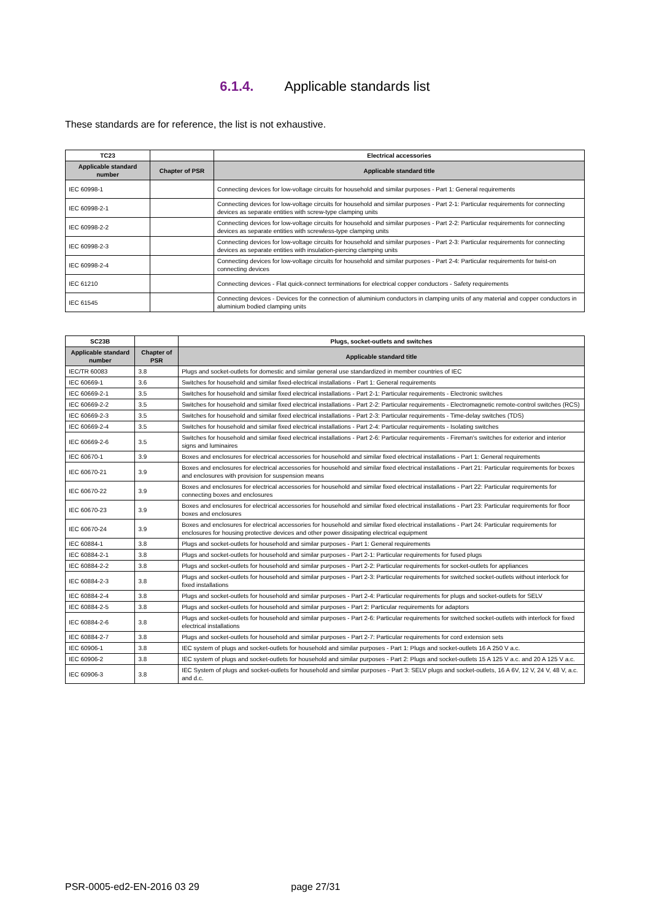6.1.4. Applicable standards list
These standards are for reference, the list is not exhaustive.
| TC23 | | Electrical accessories |
| --- | --- | --- |
| Applicable standard number | Chapter of PSR | Applicable standard title |
| IEC 60998-1 | | Connecting devices for low-voltage circuits for household and similar purposes - Part 1: General requirements |
| IEC 60998-2-1 | | Connecting devices for low-voltage circuits for household and similar purposes - Part 2-1: Particular requirements for connecting devices as separate entities with screw-type clamping units |
| IEC 60998-2-2 | | Connecting devices for low-voltage circuits for household and similar purposes - Part 2-2: Particular requirements for connecting devices as separate entities with screwless-type clamping units |
| IEC 60998-2-3 | | Connecting devices for low-voltage circuits for household and similar purposes - Part 2-3: Particular requirements for connecting devices as separate entities with insulation-piercing clamping units |
| IEC 60998-2-4 | | Connecting devices for low-voltage circuits for household and similar purposes - Part 2-4: Particular requirements for twist-on connecting devices |
| IEC 61210 | | Connecting devices - Flat quick-connect terminations for electrical copper conductors - Safety requirements |
| IEC 61545 | | Connecting devices - Devices for the connection of aluminium conductors in clamping units of any material and copper conductors in aluminium bodied clamping units |
| SC23B | | Plugs, socket-outlets and switches |
| --- | --- | --- |
| Applicable standard number | Chapter of PSR | Applicable standard title |
| IEC/TR 60083 | 3.8 | Plugs and socket-outlets for domestic and similar general use standardized in member countries of IEC |
| IEC 60669-1 | 3.6 | Switches for household and similar fixed-electrical installations - Part 1: General requirements |
| IEC 60669-2-1 | 3.5 | Switches for household and similar fixed electrical installations - Part 2-1: Particular requirements - Electronic switches |
| IEC 60669-2-2 | 3.5 | Switches for household and similar fixed electrical installations - Part 2-2: Particular requirements - Electromagnetic remote-control switches (RCS) |
| IEC 60669-2-3 | 3.5 | Switches for household and similar fixed electrical installations - Part 2-3: Particular requirements - Time-delay switches (TDS) |
| IEC 60669-2-4 | 3.5 | Switches for household and similar fixed electrical installations - Part 2-4: Particular requirements - Isolating switches |
| IEC 60669-2-6 | 3.5 | Switches for household and similar fixed electrical installations - Part 2-6: Particular requirements - Fireman's switches for exterior and interior signs and luminaires |
| IEC 60670-1 | 3.9 | Boxes and enclosures for electrical accessories for household and similar fixed electrical installations - Part 1: General requirements |
| IEC 60670-21 | 3.9 | Boxes and enclosures for electrical accessories for household and similar fixed electrical installations - Part 21: Particular requirements for boxes and enclosures with provision for suspension means |
| IEC 60670-22 | 3.9 | Boxes and enclosures for electrical accessories for household and similar fixed electrical installations - Part 22: Particular requirements for connecting boxes and enclosures |
| IEC 60670-23 | 3.9 | Boxes and enclosures for electrical accessories for household and similar fixed electrical installations - Part 23: Particular requirements for floor boxes and enclosures |
| IEC 60670-24 | 3.9 | Boxes and enclosures for electrical accessories for household and similar fixed electrical installations - Part 24: Particular requirements for enclosures for housing protective devices and other power dissipating electrical equipment |
| IEC 60884-1 | 3.8 | Plugs and socket-outlets for household and similar purposes - Part 1: General requirements |
| IEC 60884-2-1 | 3.8 | Plugs and socket-outlets for household and similar purposes - Part 2-1: Particular requirements for fused plugs |
| IEC 60884-2-2 | 3.8 | Plugs and socket-outlets for household and similar purposes - Part 2-2: Particular requirements for socket-outlets for appliances |
| IEC 60884-2-3 | 3.8 | Plugs and socket-outlets for household and similar purposes - Part 2-3: Particular requirements for switched socket-outlets without interlock for fixed installations |
| IEC 60884-2-4 | 3.8 | Plugs and socket-outlets for household and similar purposes - Part 2-4: Particular requirements for plugs and socket-outlets for SELV |
| IEC 60884-2-5 | 3.8 | Plugs and socket-outlets for household and similar purposes - Part 2: Particular requirements for adaptors |
| IEC 60884-2-6 | 3.8 | Plugs and socket-outlets for household and similar purposes - Part 2-6: Particular requirements for switched socket-outlets with interlock for fixed electrical installations |
| IEC 60884-2-7 | 3.8 | Plugs and socket-outlets for household and similar purposes - Part 2-7: Particular requirements for cord extension sets |
| IEC 60906-1 | 3.8 | IEC system of plugs and socket-outlets for household and similar purposes - Part 1: Plugs and socket-outlets 16 A 250 V a.c. |
| IEC 60906-2 | 3.8 | IEC system of plugs and socket-outlets for household and similar purposes - Part 2: Plugs and socket-outlets 15 A 125 V a.c. and 20 A 125 V a.c. |
| IEC 60906-3 | 3.8 | IEC System of plugs and socket-outlets for household and similar purposes - Part 3: SELV plugs and socket-outlets, 16 A 6V, 12 V, 24 V, 48 V, a.c. and d.c. |
PSR-0005-ed2-EN-2016 03 29 page 27/31